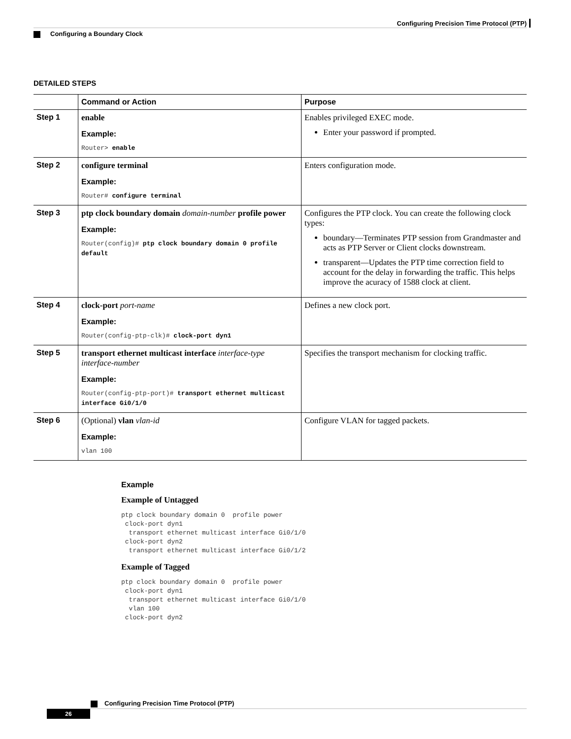Configuring Precision Time Protocol (PTP)
Configuring a Boundary Clock
DETAILED STEPS
| | Command or Action | Purpose |
| --- | --- | --- |
| Step 1 | enable Example: Router> enable | Enables privileged EXEC mode. Enter your password if prompted. |
| Step 2 | configure terminal Example: Router# configure terminal | Enters configuration mode. |
| Step 3 | ptp clock boundary domain domain-number profile power Example: Router(config)# ptp clock boundary domain 0 profile default | Configures the PTP clock. You can create the following clock types: boundary—Terminates PTP session from Grandmaster and acts as PTP Server or Client clocks downstream. transparent—Updates the PTP time correction field to account for the delay in forwarding the traffic. This helps improve the acuracy of 1588 clock at client. |
| Step 4 | clock-port port-name Example: Router(config-ptp-clk)# clock-port dyn1 | Defines a new clock port. |
| Step 5 | transport ethernet multicast interface interface-type interface-number Example: Router(config-ptp-port)# transport ethernet multicast interface Gi0/1/0 | Specifies the transport mechanism for clocking traffic. |
| Step 6 | (Optional) vlan vlan-id Example: vlan 100 | Configure VLAN for tagged packets. |
Example
Example of Untagged
ptp clock boundary domain 0  profile power
 clock-port dyn1
  transport ethernet multicast interface Gi0/1/0
 clock-port dyn2
  transport ethernet multicast interface Gi0/1/2
Example of Tagged
ptp clock boundary domain 0  profile power
 clock-port dyn1
  transport ethernet multicast interface Gi0/1/0
  vlan 100
 clock-port dyn2
Configuring Precision Time Protocol (PTP)
26